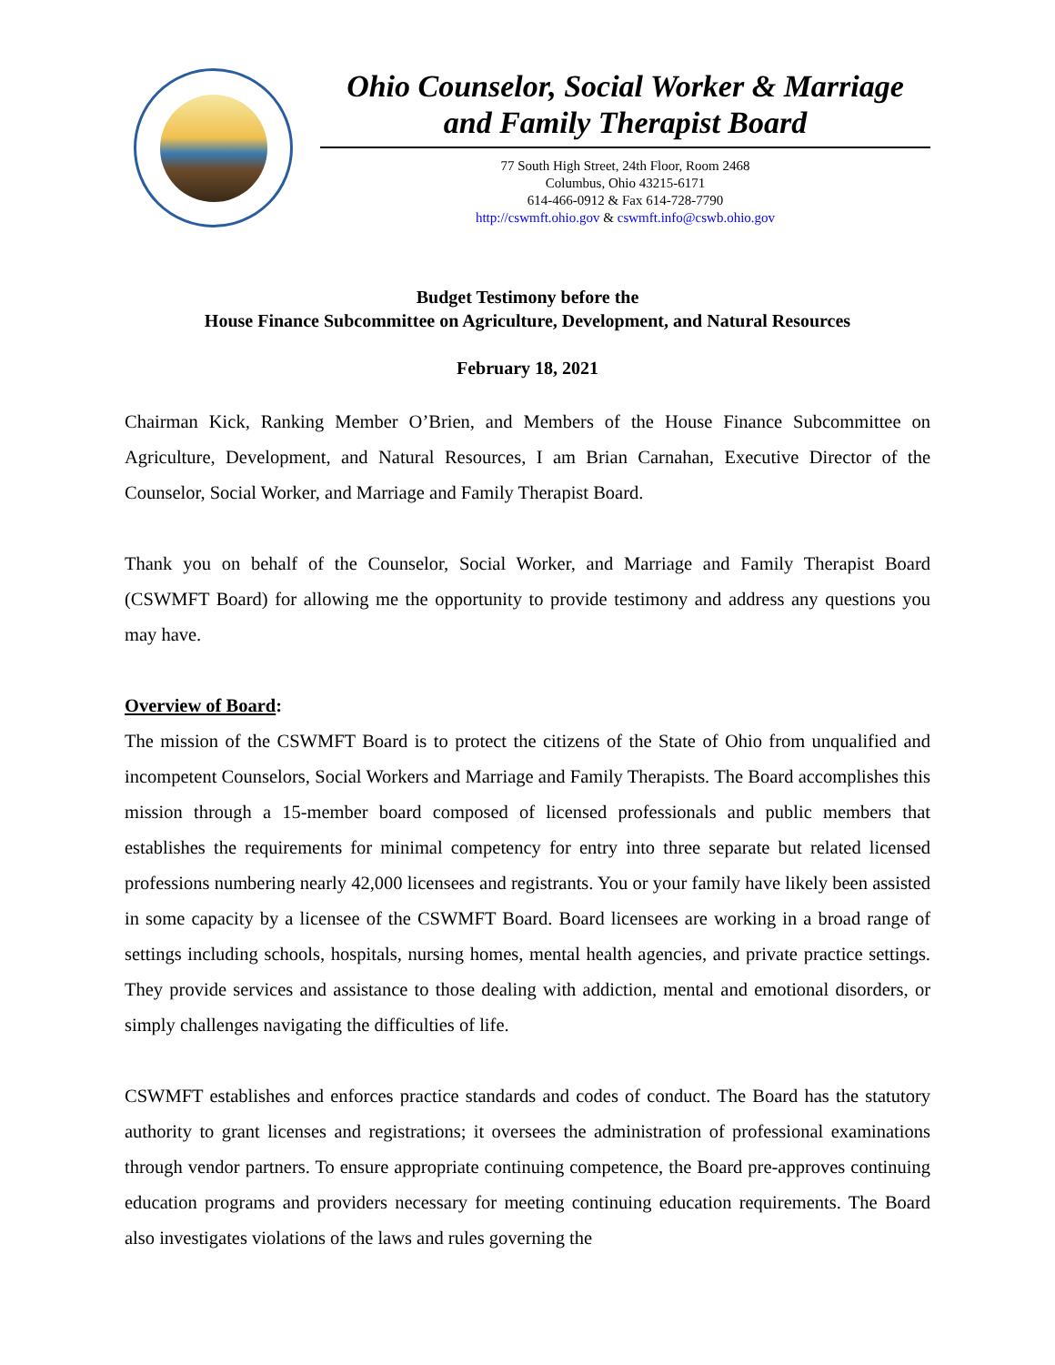Ohio Counselor, Social Worker & Marriage
and Family Therapist Board
77 South High Street, 24th Floor, Room 2468
Columbus, Ohio 43215-6171
614-466-0912 & Fax 614-728-7790
http://cswmft.ohio.gov & cswmft.info@cswb.ohio.gov
Budget Testimony before the
House Finance Subcommittee on Agriculture, Development, and Natural Resources
February 18, 2021
Chairman Kick, Ranking Member O’Brien, and Members of the House Finance Subcommittee on Agriculture, Development, and Natural Resources, I am Brian Carnahan, Executive Director of the Counselor, Social Worker, and Marriage and Family Therapist Board.
Thank you on behalf of the Counselor, Social Worker, and Marriage and Family Therapist Board (CSWMFT Board) for allowing me the opportunity to provide testimony and address any questions you may have.
Overview of Board:
The mission of the CSWMFT Board is to protect the citizens of the State of Ohio from unqualified and incompetent Counselors, Social Workers and Marriage and Family Therapists. The Board accomplishes this mission through a 15-member board composed of licensed professionals and public members that establishes the requirements for minimal competency for entry into three separate but related licensed professions numbering nearly 42,000 licensees and registrants. You or your family have likely been assisted in some capacity by a licensee of the CSWMFT Board. Board licensees are working in a broad range of settings including schools, hospitals, nursing homes, mental health agencies, and private practice settings. They provide services and assistance to those dealing with addiction, mental and emotional disorders, or simply challenges navigating the difficulties of life.
CSWMFT establishes and enforces practice standards and codes of conduct. The Board has the statutory authority to grant licenses and registrations; it oversees the administration of professional examinations through vendor partners. To ensure appropriate continuing competence, the Board pre-approves continuing education programs and providers necessary for meeting continuing education requirements. The Board also investigates violations of the laws and rules governing the